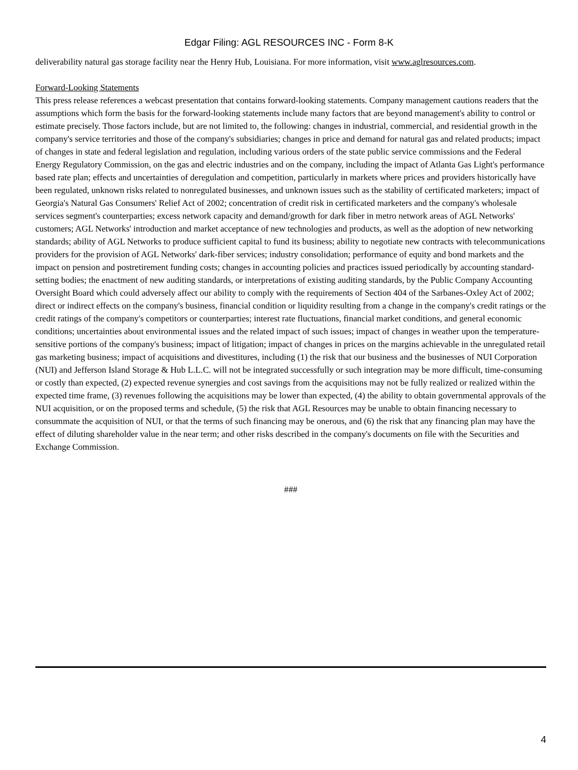Edgar Filing: AGL RESOURCES INC - Form 8-K
deliverability natural gas storage facility near the Henry Hub, Louisiana. For more information, visit www.aglresources.com.
Forward-Looking Statements
This press release references a webcast presentation that contains forward-looking statements. Company management cautions readers that the assumptions which form the basis for the forward-looking statements include many factors that are beyond management's ability to control or estimate precisely. Those factors include, but are not limited to, the following: changes in industrial, commercial, and residential growth in the company's service territories and those of the company's subsidiaries; changes in price and demand for natural gas and related products; impact of changes in state and federal legislation and regulation, including various orders of the state public service commissions and the Federal Energy Regulatory Commission, on the gas and electric industries and on the company, including the impact of Atlanta Gas Light's performance based rate plan; effects and uncertainties of deregulation and competition, particularly in markets where prices and providers historically have been regulated, unknown risks related to nonregulated businesses, and unknown issues such as the stability of certificated marketers; impact of Georgia's Natural Gas Consumers' Relief Act of 2002; concentration of credit risk in certificated marketers and the company's wholesale services segment's counterparties; excess network capacity and demand/growth for dark fiber in metro network areas of AGL Networks' customers; AGL Networks' introduction and market acceptance of new technologies and products, as well as the adoption of new networking standards; ability of AGL Networks to produce sufficient capital to fund its business; ability to negotiate new contracts with telecommunications providers for the provision of AGL Networks' dark-fiber services; industry consolidation; performance of equity and bond markets and the impact on pension and postretirement funding costs; changes in accounting policies and practices issued periodically by accounting standard-setting bodies; the enactment of new auditing standards, or interpretations of existing auditing standards, by the Public Company Accounting Oversight Board which could adversely affect our ability to comply with the requirements of Section 404 of the Sarbanes-Oxley Act of 2002; direct or indirect effects on the company's business, financial condition or liquidity resulting from a change in the company's credit ratings or the credit ratings of the company's competitors or counterparties; interest rate fluctuations, financial market conditions, and general economic conditions; uncertainties about environmental issues and the related impact of such issues; impact of changes in weather upon the temperature-sensitive portions of the company's business; impact of litigation; impact of changes in prices on the margins achievable in the unregulated retail gas marketing business; impact of acquisitions and divestitures, including (1) the risk that our business and the businesses of NUI Corporation (NUI) and Jefferson Island Storage & Hub L.L.C. will not be integrated successfully or such integration may be more difficult, time-consuming or costly than expected, (2) expected revenue synergies and cost savings from the acquisitions may not be fully realized or realized within the expected time frame, (3) revenues following the acquisitions may be lower than expected, (4) the ability to obtain governmental approvals of the NUI acquisition, or on the proposed terms and schedule, (5) the risk that AGL Resources may be unable to obtain financing necessary to consummate the acquisition of NUI, or that the terms of such financing may be onerous, and (6) the risk that any financing plan may have the effect of diluting shareholder value in the near term; and other risks described in the company's documents on file with the Securities and Exchange Commission.
###
4